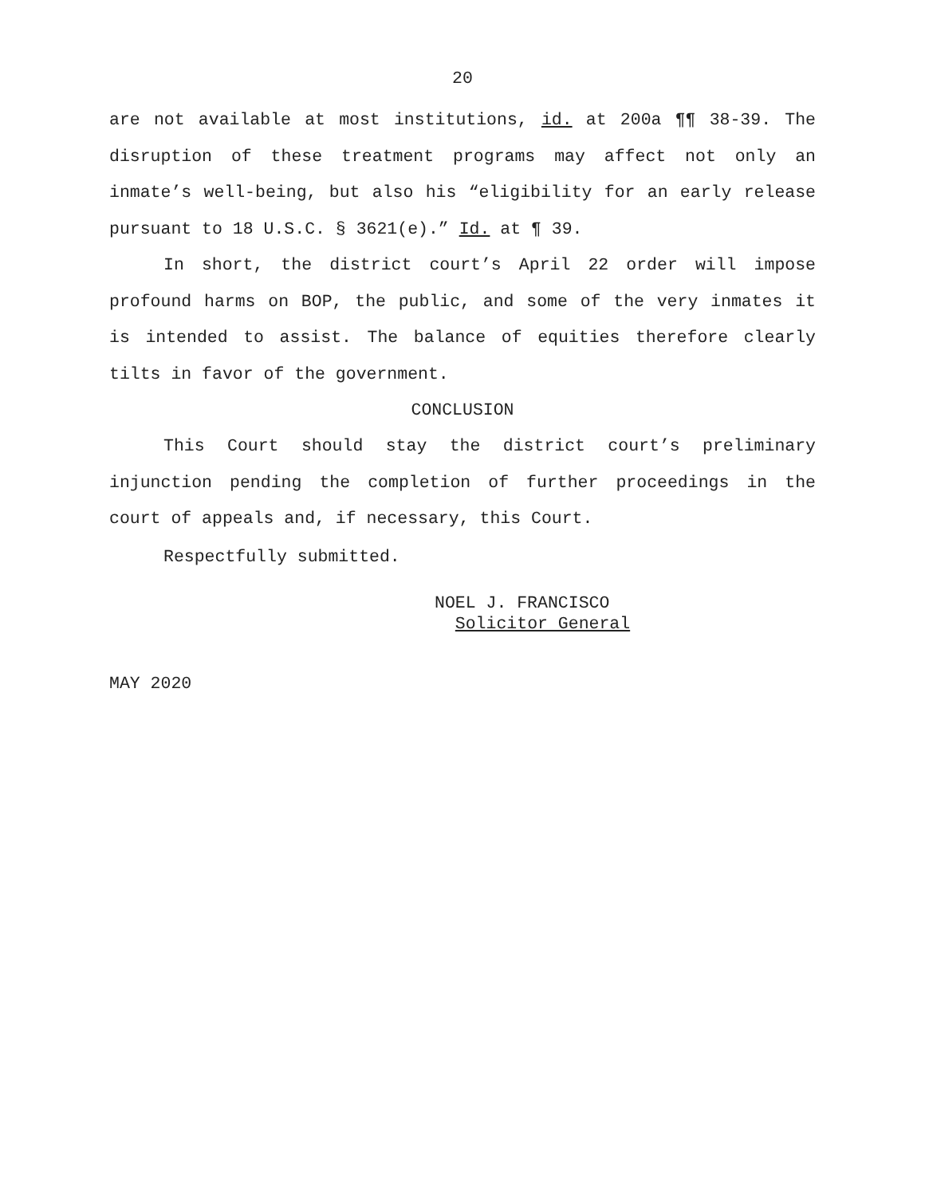20
are not available at most institutions, id. at 200a ¶¶ 38-39. The disruption of these treatment programs may affect not only an inmate’s well-being, but also his “eligibility for an early release pursuant to 18 U.S.C. § 3621(e).” Id. at ¶ 39.
In short, the district court’s April 22 order will impose profound harms on BOP, the public, and some of the very inmates it is intended to assist. The balance of equities therefore clearly tilts in favor of the government.
CONCLUSION
This Court should stay the district court’s preliminary injunction pending the completion of further proceedings in the court of appeals and, if necessary, this Court.
Respectfully submitted.
NOEL J. FRANCISCO
Solicitor General
MAY 2020